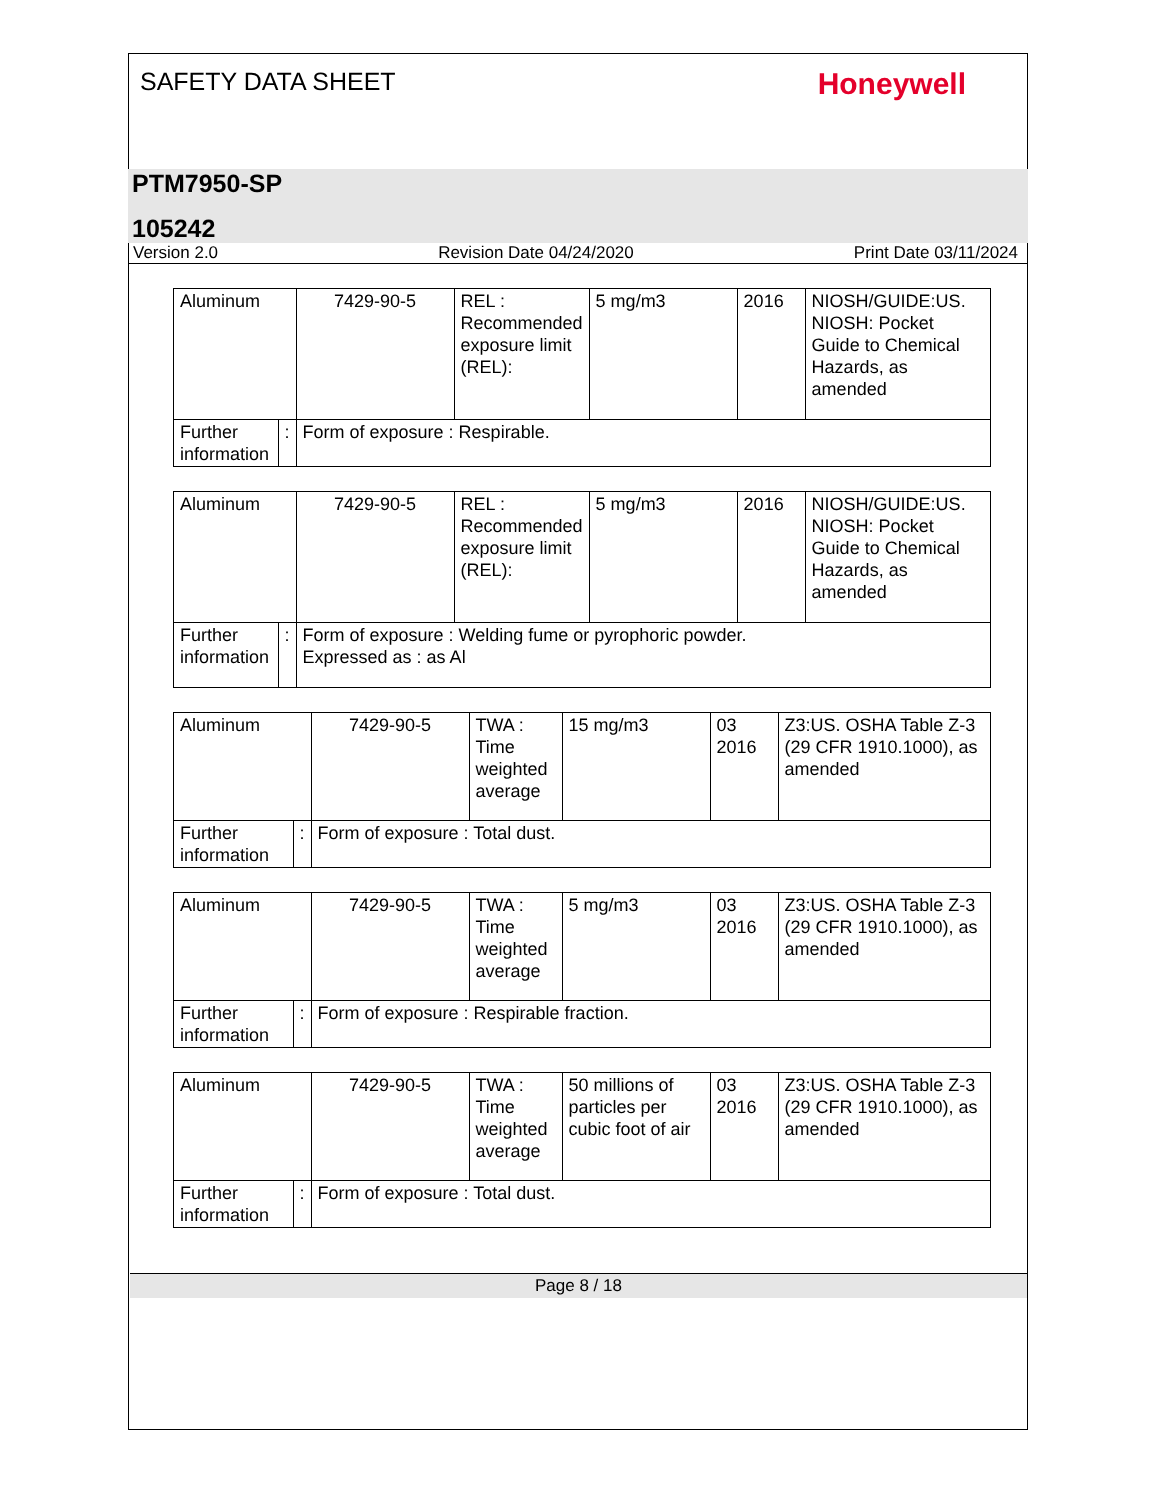SAFETY DATA SHEET Honeywell
PTM7950-SP
105242
Version 2.0 Revision Date 04/24/2020 Print Date 03/11/2024
| Aluminum | | | 7429-90-5 | REL : Recommended exposure limit (REL): | 5 mg/m3 | 2016 | NIOSH/GUIDE:US. NIOSH: Pocket Guide to Chemical Hazards, as amended |
| Further information | : | Form of exposure : Respirable. | | | | | |
| Aluminum | | | 7429-90-5 | REL : Recommended exposure limit (REL): | 5 mg/m3 | 2016 | NIOSH/GUIDE:US. NIOSH: Pocket Guide to Chemical Hazards, as amended |
| Further information | : | Form of exposure : Welding fume or pyrophoric powder. Expressed as : as Al | | | | | |
| Aluminum | | | 7429-90-5 | TWA : Time weighted average | 15 mg/m3 | 03 2016 | Z3:US. OSHA Table Z-3 (29 CFR 1910.1000), as amended |
| Further information | : | Form of exposure : Total dust. | | | | | |
| Aluminum | | | 7429-90-5 | TWA : Time weighted average | 5 mg/m3 | 03 2016 | Z3:US. OSHA Table Z-3 (29 CFR 1910.1000), as amended |
| Further information | : | Form of exposure : Respirable fraction. | | | | | |
| Aluminum | | | 7429-90-5 | TWA : Time weighted average | 50 millions of particles per cubic foot of air | 03 2016 | Z3:US. OSHA Table Z-3 (29 CFR 1910.1000), as amended |
| Further information | : | Form of exposure : Total dust. | | | | | |
Page 8 / 18